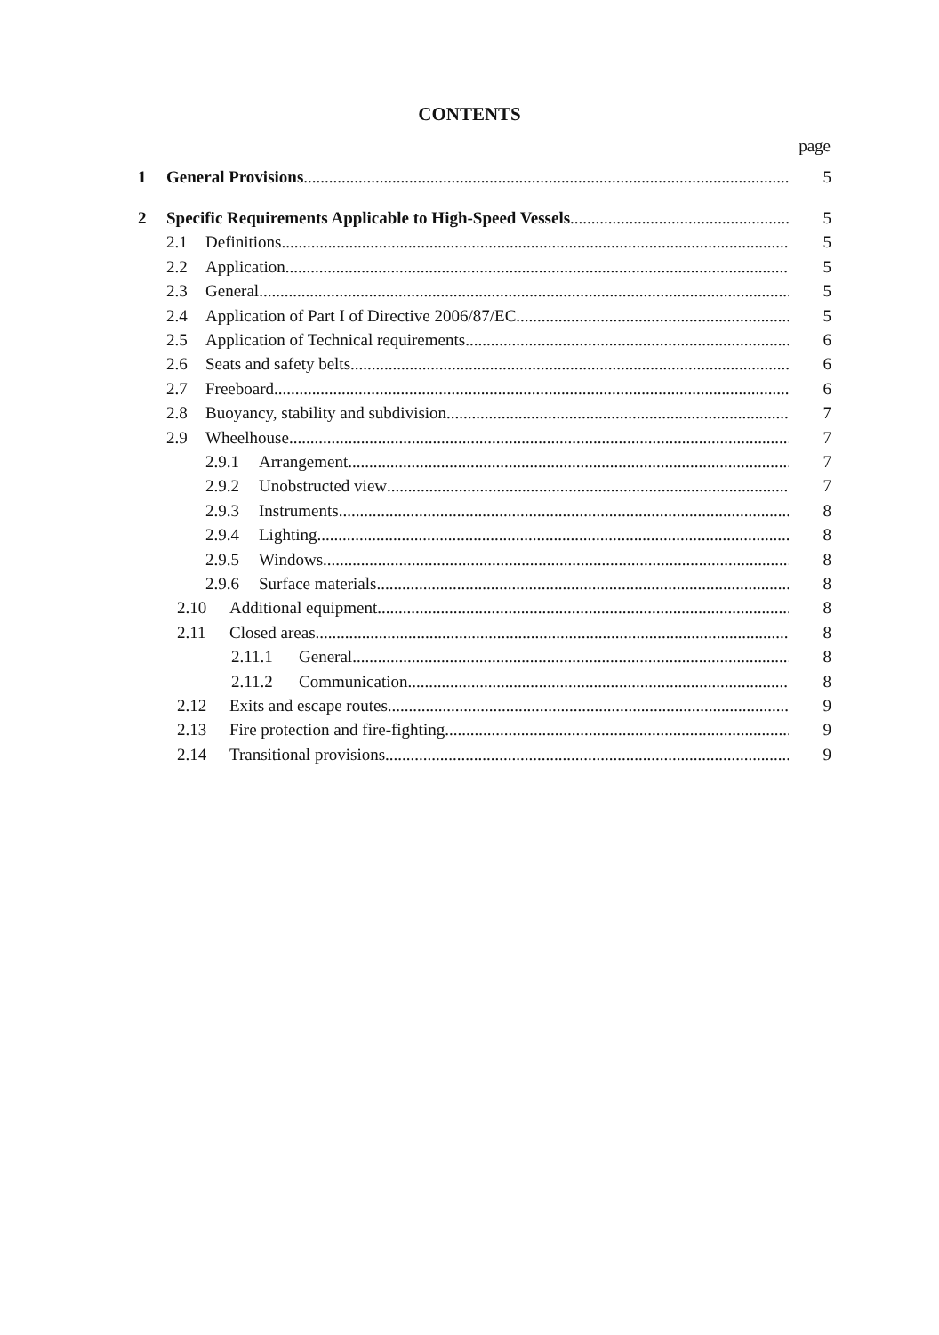CONTENTS
page
1 General Provisions 5
2 Specific Requirements Applicable to High-Speed Vessels 5
2.1 Definitions 5
2.2 Application 5
2.3 General 5
2.4 Application of Part I of Directive 2006/87/EC 5
2.5 Application of Technical requirements 6
2.6 Seats and safety belts 6
2.7 Freeboard 6
2.8 Buoyancy, stability and subdivision 7
2.9 Wheelhouse 7
2.9.1 Arrangement 7
2.9.2 Unobstructed view 7
2.9.3 Instruments 8
2.9.4 Lighting 8
2.9.5 Windows 8
2.9.6 Surface materials 8
2.10 Additional equipment 8
2.11 Closed areas 8
2.11.1 General 8
2.11.2 Communication 8
2.12 Exits and escape routes 9
2.13 Fire protection and fire-fighting 9
2.14 Transitional provisions 9